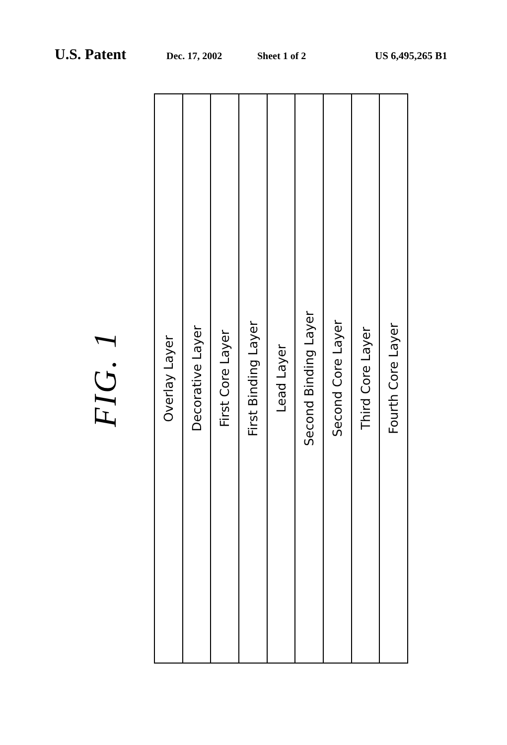U.S. Patent Dec. 17, 2002 Sheet 1 of 2 US 6,495,265 B1
FIG. 1
Overlay Layer
Decorative Layer
First Core Layer
First Binding Layer
Lead Layer
Second Binding Layer
Second Core Layer
Third Core Layer
Fourth Core Layer